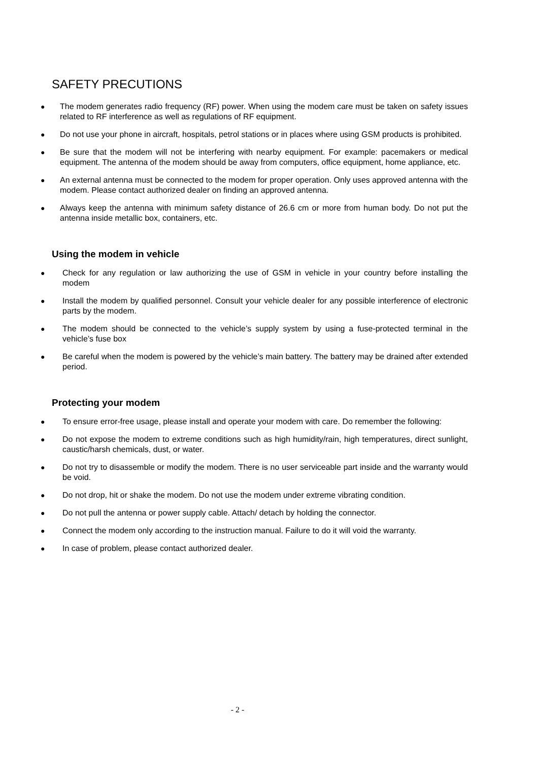SAFETY PRECUTIONS
● The modem generates radio frequency (RF) power. When using the modem care must be taken on safety issues related to RF interference as well as regulations of RF equipment.
● Do not use your phone in aircraft, hospitals, petrol stations or in places where using GSM products is prohibited.
● Be sure that the modem will not be interfering with nearby equipment. For example: pacemakers or medical equipment. The antenna of the modem should be away from computers, office equipment, home appliance, etc.
● An external antenna must be connected to the modem for proper operation. Only uses approved antenna with the modem. Please contact authorized dealer on finding an approved antenna.
● Always keep the antenna with minimum safety distance of 26.6 cm or more from human body. Do not put the antenna inside metallic box, containers, etc.
Using the modem in vehicle
● Check for any regulation or law authorizing the use of GSM in vehicle in your country before installing the modem
● Install the modem by qualified personnel. Consult your vehicle dealer for any possible interference of electronic parts by the modem.
● The modem should be connected to the vehicle’s supply system by using a fuse-protected terminal in the vehicle’s fuse box
● Be careful when the modem is powered by the vehicle’s main battery. The battery may be drained after extended period.
Protecting your modem
● To ensure error-free usage, please install and operate your modem with care. Do remember the following:
● Do not expose the modem to extreme conditions such as high humidity/rain, high temperatures, direct sunlight, caustic/harsh chemicals, dust, or water.
● Do not try to disassemble or modify the modem. There is no user serviceable part inside and the warranty would be void.
● Do not drop, hit or shake the modem. Do not use the modem under extreme vibrating condition.
● Do not pull the antenna or power supply cable. Attach/ detach by holding the connector.
● Connect the modem only according to the instruction manual. Failure to do it will void the warranty.
● In case of problem, please contact authorized dealer.
- 2 -